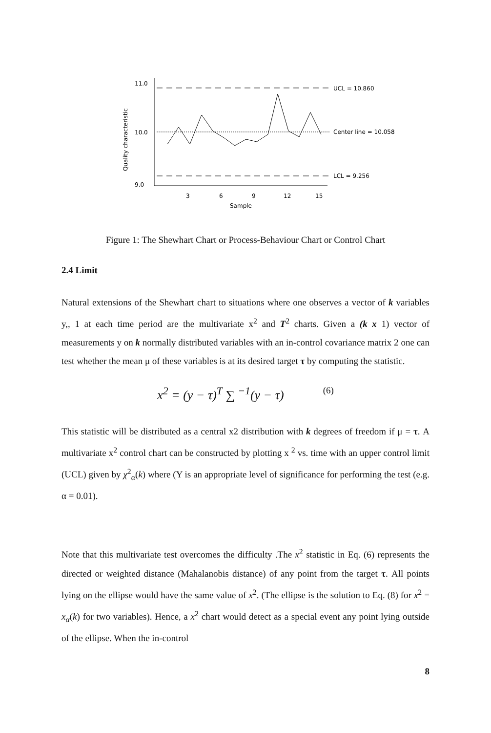11.0
10.0
9.0
Quality characteristic
UCL = 10.860
Center line = 10.058
LCL = 9.256
3
6
9
12
15
Sample
Figure 1: The Shewhart Chart or Process-Behaviour Chart or Control Chart
2.4 Limit
Natural extensions of the Shewhart chart to situations where one observes a vector of k variables y,, 1 at each time period are the multivariate x<sup>2</sup> and T<sup>2</sup> charts. Given a (k x 1) vector of measurements y on k normally distributed variables with an in-control covariance matrix 2 one can test whether the mean μ of these variables is at its desired target τ by computing the statistic.
x<sup>2</sup> = (y − τ)<sup>T</sup> ∑ <sup>−1</sup>(y − τ) (6)
This statistic will be distributed as a central x2 distribution with k degrees of freedom if μ = τ. A multivariate x<sup>2</sup> control chart can be constructed by plotting x <sup>2</sup> vs. time with an upper control limit (UCL) given by χ<sup>2</sup><sub>α</sub>(k) where (Y is an appropriate level of significance for performing the test (e.g. α = 0.01).
Note that this multivariate test overcomes the difficulty .The x<sup>2</sup> statistic in Eq. (6) represents the directed or weighted distance (Mahalanobis distance) of any point from the target τ. All points lying on the ellipse would have the same value of x<sup>2</sup>. (The ellipse is the solution to Eq. (8) for x<sup>2</sup> = x<sub>α</sub>(k) for two variables). Hence, a x<sup>2</sup> chart would detect as a special event any point lying outside of the ellipse. When the in-control
8